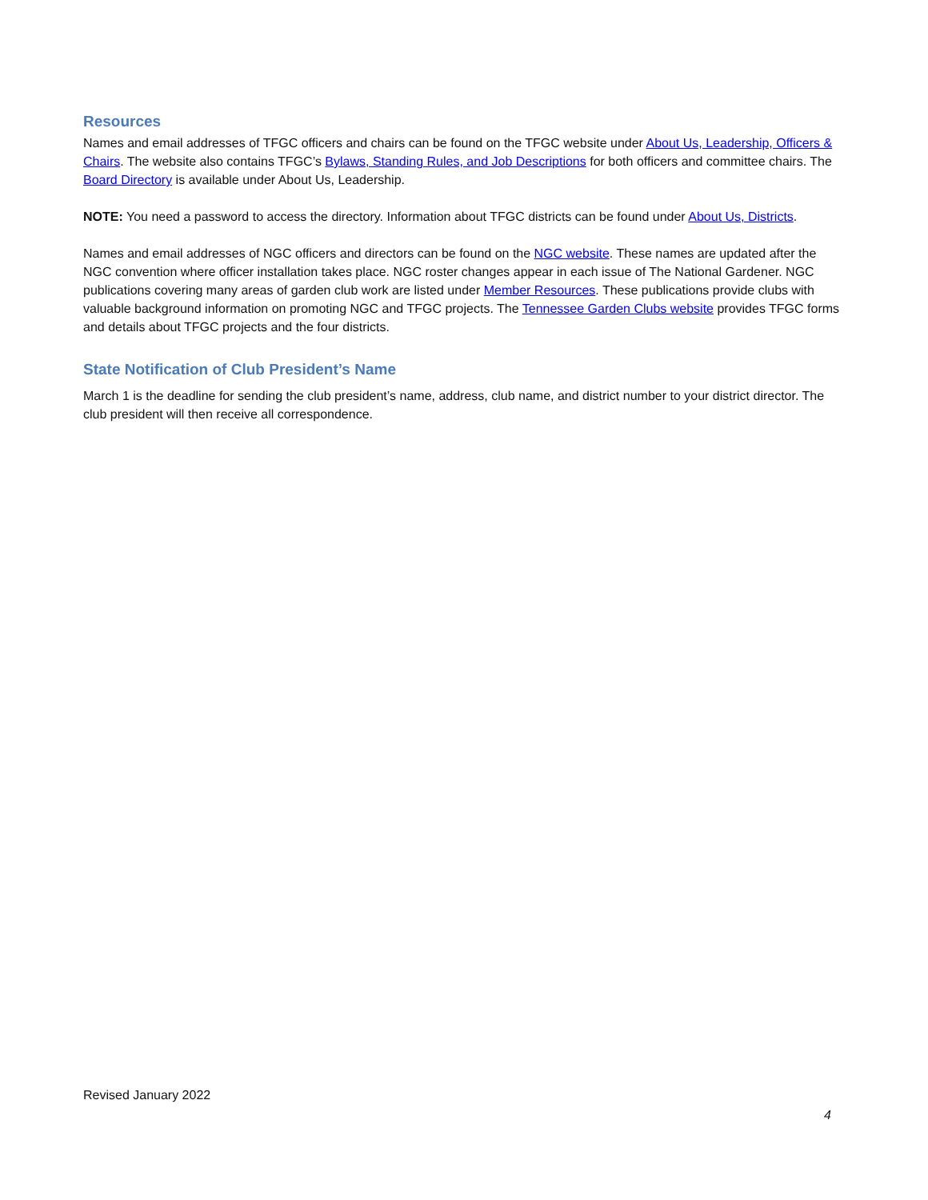Resources
Names and email addresses of TFGC officers and chairs can be found on the TFGC website under About Us, Leadership, Officers & Chairs. The website also contains TFGC’s Bylaws, Standing Rules, and Job Descriptions for both officers and committee chairs. The Board Directory is available under About Us, Leadership.
NOTE: You need a password to access the directory. Information about TFGC districts can be found under About Us, Districts.
Names and email addresses of NGC officers and directors can be found on the NGC website. These names are updated after the NGC convention where officer installation takes place. NGC roster changes appear in each issue of The National Gardener. NGC publications covering many areas of garden club work are listed under Member Resources. These publications provide clubs with valuable background information on promoting NGC and TFGC projects. The Tennessee Garden Clubs website provides TFGC forms and details about TFGC projects and the four districts.
State Notification of Club President’s Name
March 1 is the deadline for sending the club president’s name, address, club name, and district number to your district director. The club president will then receive all correspondence.
Revised January 2022
4